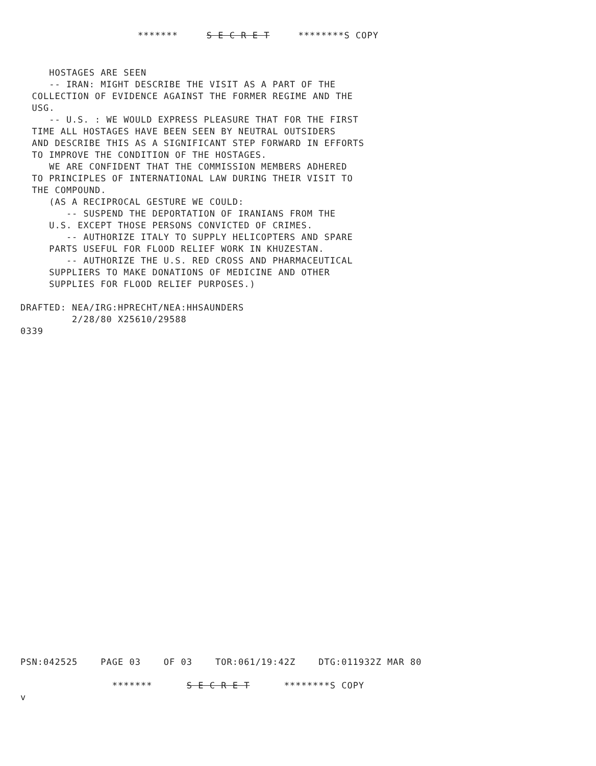******* S E C R E T ********S COPY
HOSTAGES ARE SEEN -- IRAN: MIGHT DESCRIBE THE VISIT AS A PART OF THE COLLECTION OF EVIDENCE AGAINST THE FORMER REGIME AND THE USG. -- U.S. : WE WOULD EXPRESS PLEASURE THAT FOR THE FIRST TIME ALL HOSTAGES HAVE BEEN SEEN BY NEUTRAL OUTSIDERS AND DESCRIBE THIS AS A SIGNIFICANT STEP FORWARD IN EFFORTS TO IMPROVE THE CONDITION OF THE HOSTAGES. WE ARE CONFIDENT THAT THE COMMISSION MEMBERS ADHERED TO PRINCIPLES OF INTERNATIONAL LAW DURING THEIR VISIT TO THE COMPOUND. (AS A RECIPROCAL GESTURE WE COULD: -- SUSPEND THE DEPORTATION OF IRANIANS FROM THE U.S. EXCEPT THOSE PERSONS CONVICTED OF CRIMES. -- AUTHORIZE ITALY TO SUPPLY HELICOPTERS AND SPARE PARTS USEFUL FOR FLOOD RELIEF WORK IN KHUZESTAN. -- AUTHORIZE THE U.S. RED CROSS AND PHARMACEUTICAL SUPPLIERS TO MAKE DONATIONS OF MEDICINE AND OTHER SUPPLIES FOR FLOOD RELIEF PURPOSES.) DRAFTED: NEA/IRG:HPRECHT/NEA:HHSAUNDERS 2/28/80 X25610/29588 0339
PSN:042525 PAGE 03 OF 03 TOR:061/19:42Z DTG:011932Z MAR 80 ******* S E C R E T ********S COPY v